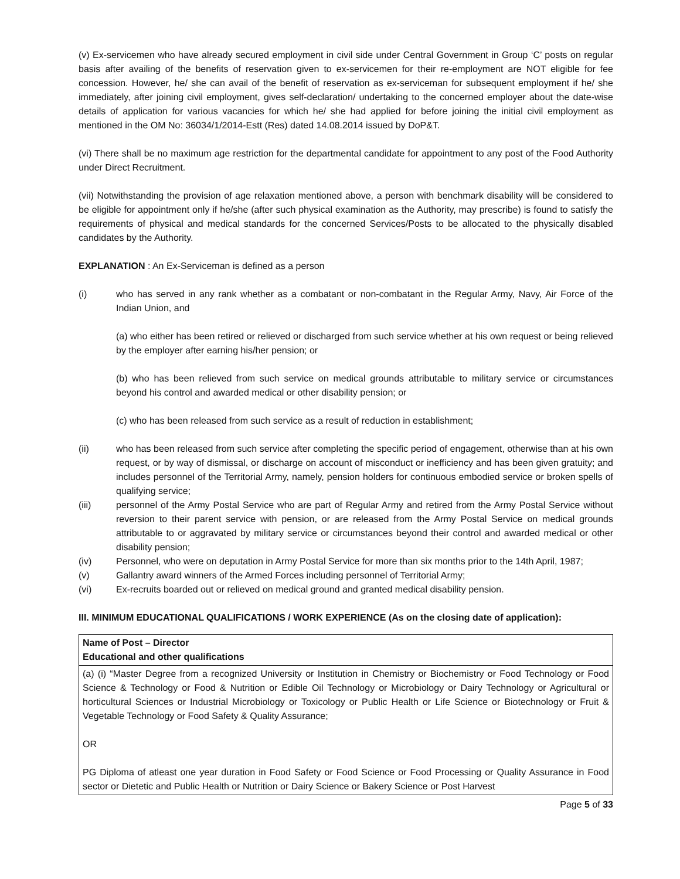(v) Ex-servicemen who have already secured employment in civil side under Central Government in Group ‘C’ posts on regular basis after availing of the benefits of reservation given to ex-servicemen for their re-employment are NOT eligible for fee concession. However, he/ she can avail of the benefit of reservation as ex-serviceman for subsequent employment if he/ she immediately, after joining civil employment, gives self-declaration/ undertaking to the concerned employer about the date-wise details of application for various vacancies for which he/ she had applied for before joining the initial civil employment as mentioned in the OM No: 36034/1/2014-Estt (Res) dated 14.08.2014 issued by DoP&T.
(vi) There shall be no maximum age restriction for the departmental candidate for appointment to any post of the Food Authority under Direct Recruitment.
(vii) Notwithstanding the provision of age relaxation mentioned above, a person with benchmark disability will be considered to be eligible for appointment only if he/she (after such physical examination as the Authority, may prescribe) is found to satisfy the requirements of physical and medical standards for the concerned Services/Posts to be allocated to the physically disabled candidates by the Authority.
EXPLANATION : An Ex-Serviceman is defined as a person
(i) who has served in any rank whether as a combatant or non-combatant in the Regular Army, Navy, Air Force of the Indian Union, and
(a) who either has been retired or relieved or discharged from such service whether at his own request or being relieved by the employer after earning his/her pension; or
(b) who has been relieved from such service on medical grounds attributable to military service or circumstances beyond his control and awarded medical or other disability pension; or
(c) who has been released from such service as a result of reduction in establishment;
(ii) who has been released from such service after completing the specific period of engagement, otherwise than at his own request, or by way of dismissal, or discharge on account of misconduct or inefficiency and has been given gratuity; and includes personnel of the Territorial Army, namely, pension holders for continuous embodied service or broken spells of qualifying service;
(iii) personnel of the Army Postal Service who are part of Regular Army and retired from the Army Postal Service without reversion to their parent service with pension, or are released from the Army Postal Service on medical grounds attributable to or aggravated by military service or circumstances beyond their control and awarded medical or other disability pension;
(iv) Personnel, who were on deputation in Army Postal Service for more than six months prior to the 14th April, 1987;
(v) Gallantry award winners of the Armed Forces including personnel of Territorial Army;
(vi) Ex-recruits boarded out or relieved on medical ground and granted medical disability pension.
III. MINIMUM EDUCATIONAL QUALIFICATIONS / WORK EXPERIENCE (As on the closing date of application):
| Name of Post – Director Educational and other qualifications |
| (a) (i) “Master Degree from a recognized University or Institution in Chemistry or Biochemistry or Food Technology or Food Science & Technology or Food & Nutrition or Edible Oil Technology or Microbiology or Dairy Technology or Agricultural or horticultural Sciences or Industrial Microbiology or Toxicology or Public Health or Life Science or Biotechnology or Fruit & Vegetable Technology or Food Safety & Quality Assurance; OR PG Diploma of atleast one year duration in Food Safety or Food Science or Food Processing or Quality Assurance in Food sector or Dietetic and Public Health or Nutrition or Dairy Science or Bakery Science or Post Harvest |
Page 5 of 33